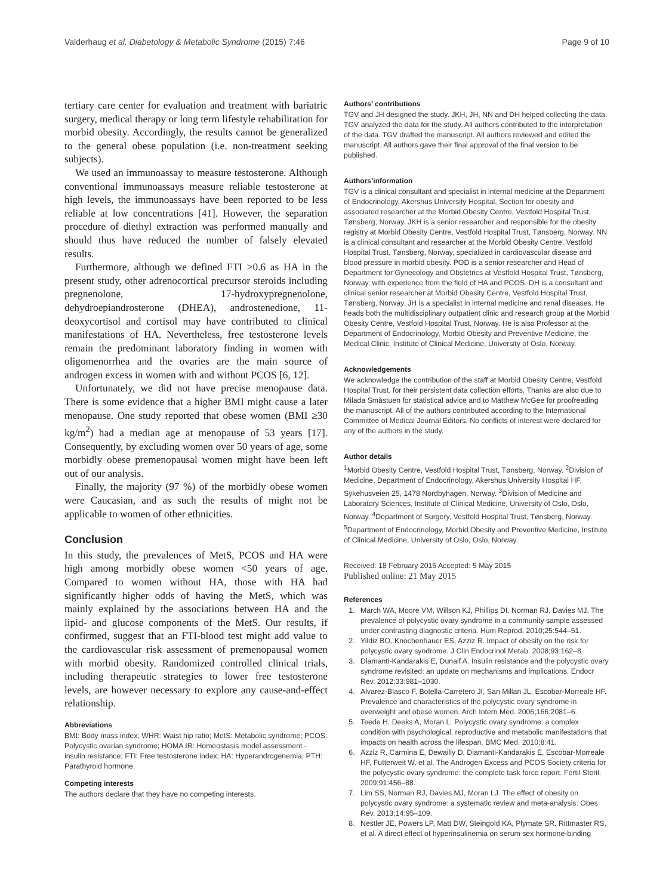Valderhaug et al. Diabetology & Metabolic Syndrome (2015) 7:46 Page 9 of 10
tertiary care center for evaluation and treatment with bariatric surgery, medical therapy or long term lifestyle rehabilitation for morbid obesity. Accordingly, the results cannot be generalized to the general obese population (i.e. non-treatment seeking subjects).
We used an immunoassay to measure testosterone. Although conventional immunoassays measure reliable testosterone at high levels, the immunoassays have been reported to be less reliable at low concentrations [41]. However, the separation procedure of diethyl extraction was performed manually and should thus have reduced the number of falsely elevated results.
Furthermore, although we defined FTI >0.6 as HA in the present study, other adrenocortical precursor steroids including pregnenolone, 17-hydroxypregnenolone, dehydroepiandrosterone (DHEA), androstenedione, 11-deoxycortisol and cortisol may have contributed to clinical manifestations of HA. Nevertheless, free testosterone levels remain the predominant laboratory finding in women with oligomenorrhea and the ovaries are the main source of androgen excess in women with and without PCOS [6, 12].
Unfortunately, we did not have precise menopause data. There is some evidence that a higher BMI might cause a later menopause. One study reported that obese women (BMI ≥30 kg/m<sup>2</sup>) had a median age at menopause of 53 years [17]. Consequently, by excluding women over 50 years of age, some morbidly obese premenopausal women might have been left out of our analysis.
Finally, the majority (97 %) of the morbidly obese women were Caucasian, and as such the results of might not be applicable to women of other ethnicities.
Conclusion
In this study, the prevalences of MetS, PCOS and HA were high among morbidly obese women <50 years of age. Compared to women without HA, those with HA had significantly higher odds of having the MetS, which was mainly explained by the associations between HA and the lipid- and glucose components of the MetS. Our results, if confirmed, suggest that an FTI-blood test might add value to the cardiovascular risk assessment of premenopausal women with morbid obesity. Randomized controlled clinical trials, including therapeutic strategies to lower free testosterone levels, are however necessary to explore any cause-and-effect relationship.
Abbreviations
BMI: Body mass index; WHR: Waist hip ratio; MetS: Metabolic syndrome; PCOS: Polycystic ovarian syndrome; HOMA IR: Homeostasis model assessment - insulin resistance; FTI: Free testosterone index; HA: Hyperandrogenemia; PTH: Parathyroid hormone.
Competing interests
The authors declare that they have no competing interests.
Authors’ contributions
TGV and JH designed the study. JKH, JH, NN and DH helped collecting the data. TGV analyzed the data for the study. All authors contributed to the interpretation of the data. TGV drafted the manuscript. All authors reviewed and edited the manuscript. All authors gave their final approval of the final version to be published.
Authors’information
TGV is a clinical consultant and specialist in internal medicine at the Department of Endocrinology, Akershus University Hospital, Section for obesity and associated researcher at the Morbid Obesity Centre, Vestfold Hospital Trust, Tønsberg, Norway. JKH is a senior researcher and responsible for the obesity registry at Morbid Obesity Centre, Vestfold Hospital Trust, Tønsberg, Norway. NN is a clinical consultant and researcher at the Morbid Obesity Centre, Vestfold Hospital Trust, Tønsberg, Norway, specialized in cardiovascular disease and blood pressure in morbid obesity. POD is a senior researcher and Head of Department for Gynecology and Obstetrics at Vestfold Hospital Trust, Tønsberg, Norway, with experience from the field of HA and PCOS. DH is a consultant and clinical senior researcher at Morbid Obesity Centre, Vestfold Hospital Trust, Tønsberg, Norway. JH is a specialist in internal medicine and renal diseases. He heads both the multidisciplinary outpatient clinic and research group at the Morbid Obesity Centre, Vestfold Hospital Trust, Norway. He is also Professor at the Department of Endocrinology, Morbid Obesity and Preventive Medicine, the Medical Clinic, Institute of Clinical Medicine, University of Oslo, Norway.
Acknowledgements
We acknowledge the contribution of the staff at Morbid Obesity Centre, Vestfold Hospital Trust, for their persistent data collection efforts. Thanks are also due to Milada Småstuen for statistical advice and to Matthew McGee for proofreading the manuscript. All of the authors contributed according to the International Committee of Medical Journal Editors. No conflicts of interest were declared for any of the authors in the study.
Author details
<sup>1</sup> Morbid Obesity Centre, Vestfold Hospital Trust, Tønsberg, Norway. <sup>2</sup>Division of Medicine, Department of Endocrinology, Akershus University Hospital HF, Sykehusveien 25, 1478 Nordbyhagen, Norway. <sup>3</sup>Division of Medicine and Laboratory Sciences, Institute of Clinical Medicine, University of Oslo, Oslo, Norway. <sup>4</sup>Department of Surgery, Vestfold Hospital Trust, Tønsberg, Norway. <sup>5</sup>Department of Endocrinology, Morbid Obesity and Preventive Medicine, Institute of Clinical Medicine, University of Oslo, Oslo, Norway.
Received: 18 February 2015 Accepted: 5 May 2015
Published online: 21 May 2015
References
1. March WA, Moore VM, Willson KJ, Phillips DI, Norman RJ, Davies MJ. The prevalence of polycystic ovary syndrome in a community sample assessed under contrasting diagnostic criteria. Hum Reprod. 2010;25:544–51.
2. Yildiz BO, Knochenhauer ES, Azziz R. Impact of obesity on the risk for polycystic ovary syndrome. J Clin Endocrinol Metab. 2008;93:162–8.
3. Diamanti-Kandarakis E, Dunaif A. Insulin resistance and the polycystic ovary syndrome revisited: an update on mechanisms and implications. Endocr Rev. 2012;33:981–1030.
4. Alvarez-Blasco F, Botella-Carretero JI, San Millan JL, Escobar-Morreale HF. Prevalence and characteristics of the polycystic ovary syndrome in overweight and obese women. Arch Intern Med. 2006;166:2081–6.
5. Teede H, Deeks A, Moran L. Polycystic ovary syndrome: a complex condition with psychological, reproductive and metabolic manifestations that impacts on health across the lifespan. BMC Med. 2010;8:41.
6. Azziz R, Carmina E, Dewailly D, Diamanti-Kandarakis E, Escobar-Morreale HF, Futterweit W, et al. The Androgen Excess and PCOS Society criteria for the polycystic ovary syndrome: the complete task force report. Fertil Steril. 2009;91:456–88.
7. Lim SS, Norman RJ, Davies MJ, Moran LJ. The effect of obesity on polycystic ovary syndrome: a systematic review and meta-analysis. Obes Rev. 2013;14:95–109.
8. Nestler JE, Powers LP, Matt DW, Steingold KA, Plymate SR, Rittmaster RS, et al. A direct effect of hyperinsulinemia on serum sex hormone-binding